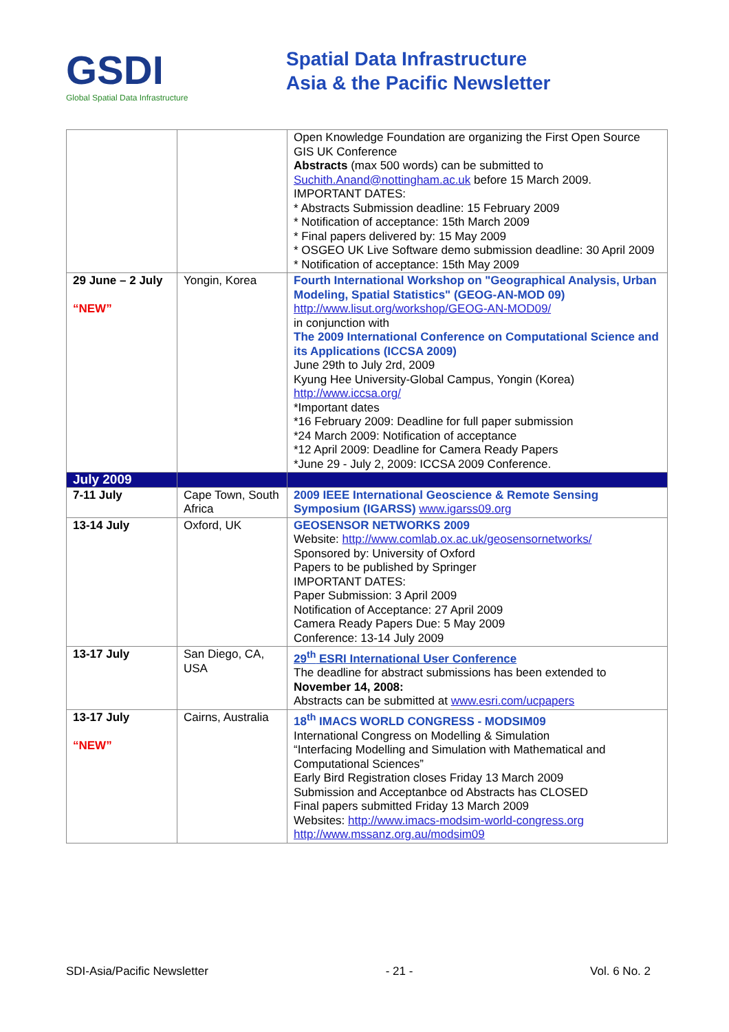GSDI
Global Spatial Data Infrastructure
Spatial Data Infrastructure
Asia & the Pacific Newsletter
| | | Open Knowledge Foundation are organizing the First Open Source GIS UK Conference Abstracts (max 500 words) can be submitted to Suchith.Anand@nottingham.ac.uk before 15 March 2009. IMPORTANT DATES: * Abstracts Submission deadline: 15 February 2009 * Notification of acceptance: 15th March 2009 * Final papers delivered by: 15 May 2009 * OSGEO UK Live Software demo submission deadline: 30 April 2009 * Notification of acceptance: 15th May 2009 |
| 29 June – 2 July “NEW” | Yongin, Korea | Fourth International Workshop on "Geographical Analysis, Urban Modeling, Spatial Statistics" (GEOG-AN-MOD 09) http://www.lisut.org/workshop/GEOG-AN-MOD09/ in conjunction with The 2009 International Conference on Computational Science and its Applications (ICCSA 2009) June 29th to July 2rd, 2009 Kyung Hee University-Global Campus, Yongin (Korea) http://www.iccsa.org/ *Important dates *16 February 2009: Deadline for full paper submission *24 March 2009: Notification of acceptance *12 April 2009: Deadline for Camera Ready Papers *June 29 - July 2, 2009: ICCSA 2009 Conference. |
| July 2009 | | |
| 7-11 July | Cape Town, South Africa | 2009 IEEE International Geoscience & Remote Sensing Symposium (IGARSS) www.igarss09.org |
| 13-14 July | Oxford, UK | GEOSENSOR NETWORKS 2009 Website: http://www.comlab.ox.ac.uk/geosensornetworks/ Sponsored by: University of Oxford Papers to be published by Springer IMPORTANT DATES: Paper Submission: 3 April 2009 Notification of Acceptance: 27 April 2009 Camera Ready Papers Due: 5 May 2009 Conference: 13-14 July 2009 |
| 13-17 July | San Diego, CA, USA | 29<sup>th</sup> ESRI International User Conference The deadline for abstract submissions has been extended to November 14, 2008: Abstracts can be submitted at www.esri.com/ucpapers |
| 13-17 July “NEW” | Cairns, Australia | 18<sup>th</sup> IMACS WORLD CONGRESS - MODSIM09 International Congress on Modelling & Simulation “Interfacing Modelling and Simulation with Mathematical and Computational Sciences” Early Bird Registration closes Friday 13 March 2009 Submission and Acceptanbce od Abstracts has CLOSED Final papers submitted Friday 13 March 2009 Websites: http://www.imacs-modsim-world-congress.org http://www.mssanz.org.au/modsim09 |
SDI-Asia/Pacific Newsletter - 21 - Vol. 6 No. 2